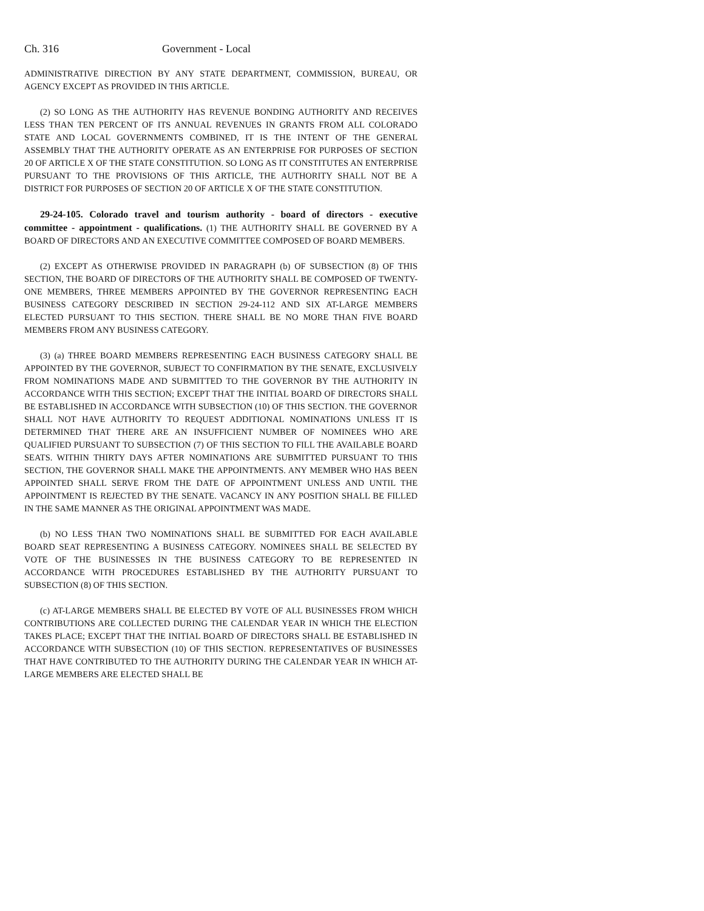Ch. 316 Government - Local
ADMINISTRATIVE DIRECTION BY ANY STATE DEPARTMENT, COMMISSION, BUREAU, OR AGENCY EXCEPT AS PROVIDED IN THIS ARTICLE.
(2) SO LONG AS THE AUTHORITY HAS REVENUE BONDING AUTHORITY AND RECEIVES LESS THAN TEN PERCENT OF ITS ANNUAL REVENUES IN GRANTS FROM ALL COLORADO STATE AND LOCAL GOVERNMENTS COMBINED, IT IS THE INTENT OF THE GENERAL ASSEMBLY THAT THE AUTHORITY OPERATE AS AN ENTERPRISE FOR PURPOSES OF SECTION 20 OF ARTICLE X OF THE STATE CONSTITUTION. SO LONG AS IT CONSTITUTES AN ENTERPRISE PURSUANT TO THE PROVISIONS OF THIS ARTICLE, THE AUTHORITY SHALL NOT BE A DISTRICT FOR PURPOSES OF SECTION 20 OF ARTICLE X OF THE STATE CONSTITUTION.
29-24-105. Colorado travel and tourism authority - board of directors - executive committee - appointment - qualifications. (1) THE AUTHORITY SHALL BE GOVERNED BY A BOARD OF DIRECTORS AND AN EXECUTIVE COMMITTEE COMPOSED OF BOARD MEMBERS.
(2) EXCEPT AS OTHERWISE PROVIDED IN PARAGRAPH (b) OF SUBSECTION (8) OF THIS SECTION, THE BOARD OF DIRECTORS OF THE AUTHORITY SHALL BE COMPOSED OF TWENTY-ONE MEMBERS, THREE MEMBERS APPOINTED BY THE GOVERNOR REPRESENTING EACH BUSINESS CATEGORY DESCRIBED IN SECTION 29-24-112 AND SIX AT-LARGE MEMBERS ELECTED PURSUANT TO THIS SECTION. THERE SHALL BE NO MORE THAN FIVE BOARD MEMBERS FROM ANY BUSINESS CATEGORY.
(3) (a) THREE BOARD MEMBERS REPRESENTING EACH BUSINESS CATEGORY SHALL BE APPOINTED BY THE GOVERNOR, SUBJECT TO CONFIRMATION BY THE SENATE, EXCLUSIVELY FROM NOMINATIONS MADE AND SUBMITTED TO THE GOVERNOR BY THE AUTHORITY IN ACCORDANCE WITH THIS SECTION; EXCEPT THAT THE INITIAL BOARD OF DIRECTORS SHALL BE ESTABLISHED IN ACCORDANCE WITH SUBSECTION (10) OF THIS SECTION. THE GOVERNOR SHALL NOT HAVE AUTHORITY TO REQUEST ADDITIONAL NOMINATIONS UNLESS IT IS DETERMINED THAT THERE ARE AN INSUFFICIENT NUMBER OF NOMINEES WHO ARE QUALIFIED PURSUANT TO SUBSECTION (7) OF THIS SECTION TO FILL THE AVAILABLE BOARD SEATS. WITHIN THIRTY DAYS AFTER NOMINATIONS ARE SUBMITTED PURSUANT TO THIS SECTION, THE GOVERNOR SHALL MAKE THE APPOINTMENTS. ANY MEMBER WHO HAS BEEN APPOINTED SHALL SERVE FROM THE DATE OF APPOINTMENT UNLESS AND UNTIL THE APPOINTMENT IS REJECTED BY THE SENATE. VACANCY IN ANY POSITION SHALL BE FILLED IN THE SAME MANNER AS THE ORIGINAL APPOINTMENT WAS MADE.
(b) NO LESS THAN TWO NOMINATIONS SHALL BE SUBMITTED FOR EACH AVAILABLE BOARD SEAT REPRESENTING A BUSINESS CATEGORY. NOMINEES SHALL BE SELECTED BY VOTE OF THE BUSINESSES IN THE BUSINESS CATEGORY TO BE REPRESENTED IN ACCORDANCE WITH PROCEDURES ESTABLISHED BY THE AUTHORITY PURSUANT TO SUBSECTION (8) OF THIS SECTION.
(c) AT-LARGE MEMBERS SHALL BE ELECTED BY VOTE OF ALL BUSINESSES FROM WHICH CONTRIBUTIONS ARE COLLECTED DURING THE CALENDAR YEAR IN WHICH THE ELECTION TAKES PLACE; EXCEPT THAT THE INITIAL BOARD OF DIRECTORS SHALL BE ESTABLISHED IN ACCORDANCE WITH SUBSECTION (10) OF THIS SECTION. REPRESENTATIVES OF BUSINESSES THAT HAVE CONTRIBUTED TO THE AUTHORITY DURING THE CALENDAR YEAR IN WHICH AT-LARGE MEMBERS ARE ELECTED SHALL BE